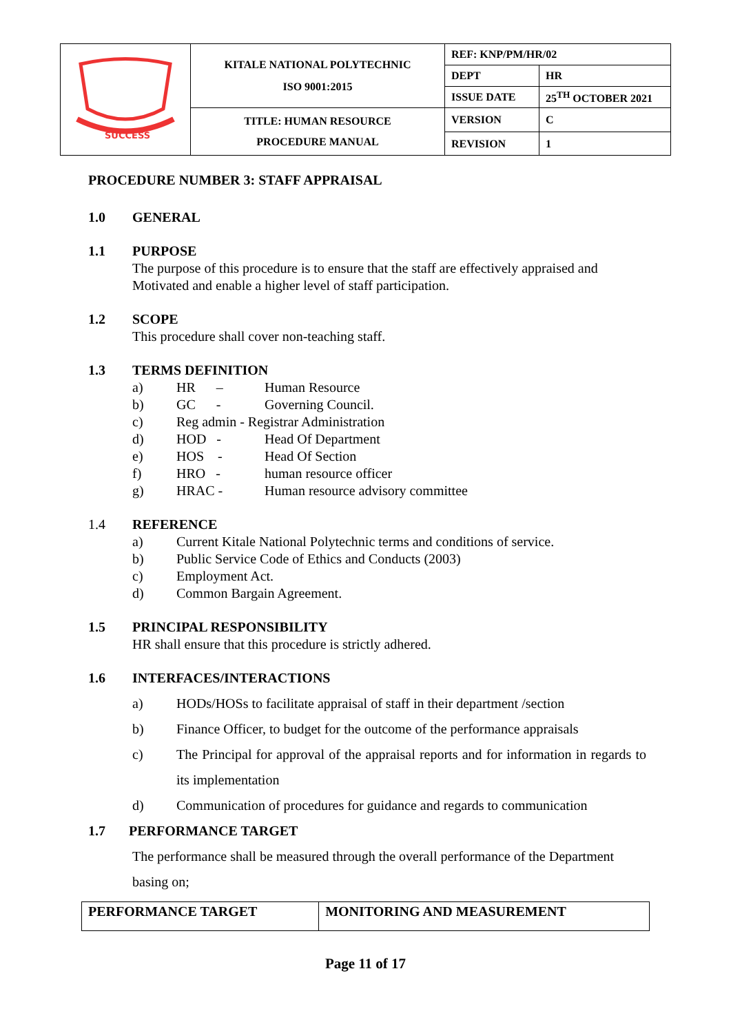| SUCCESS | KITALE NATIONAL POLYTECHNIC ISO 9001:2015 | REF: KNP/PM/HR/02 | |
| | | DEPT | HR |
| | | ISSUE DATE | 25<sup>TH</sup> OCTOBER 2021 |
| | TITLE: HUMAN RESOURCE PROCEDURE MANUAL | VERSION | C |
| | | REVISION | 1 |
PROCEDURE NUMBER 3: STAFF APPRAISAL
1.0 GENERAL
1.1 PURPOSE
The purpose of this procedure is to ensure that the staff are effectively appraised and Motivated and enable a higher level of staff participation.
1.2 SCOPE
This procedure shall cover non-teaching staff.
1.3 TERMS DEFINITION
a) HR – Human Resource
b) GC - Governing Council.
c) Reg admin - Registrar Administration
d) HOD - Head Of Department
e) HOS - Head Of Section
f) HRO - human resource officer
g) HRAC - Human resource advisory committee
1.4 REFERENCE
a) Current Kitale National Polytechnic terms and conditions of service.
b) Public Service Code of Ethics and Conducts (2003)
c) Employment Act.
d) Common Bargain Agreement.
1.5 PRINCIPAL RESPONSIBILITY
HR shall ensure that this procedure is strictly adhered.
1.6 INTERFACES/INTERACTIONS
a) HODs/HOSs to facilitate appraisal of staff in their department /section
b) Finance Officer, to budget for the outcome of the performance appraisals
c) The Principal for approval of the appraisal reports and for information in regards to its implementation
d) Communication of procedures for guidance and regards to communication
1.7 PERFORMANCE TARGET
The performance shall be measured through the overall performance of the Department basing on;
| PERFORMANCE TARGET | MONITORING AND MEASUREMENT |
| --- | --- |
Page 11 of 17